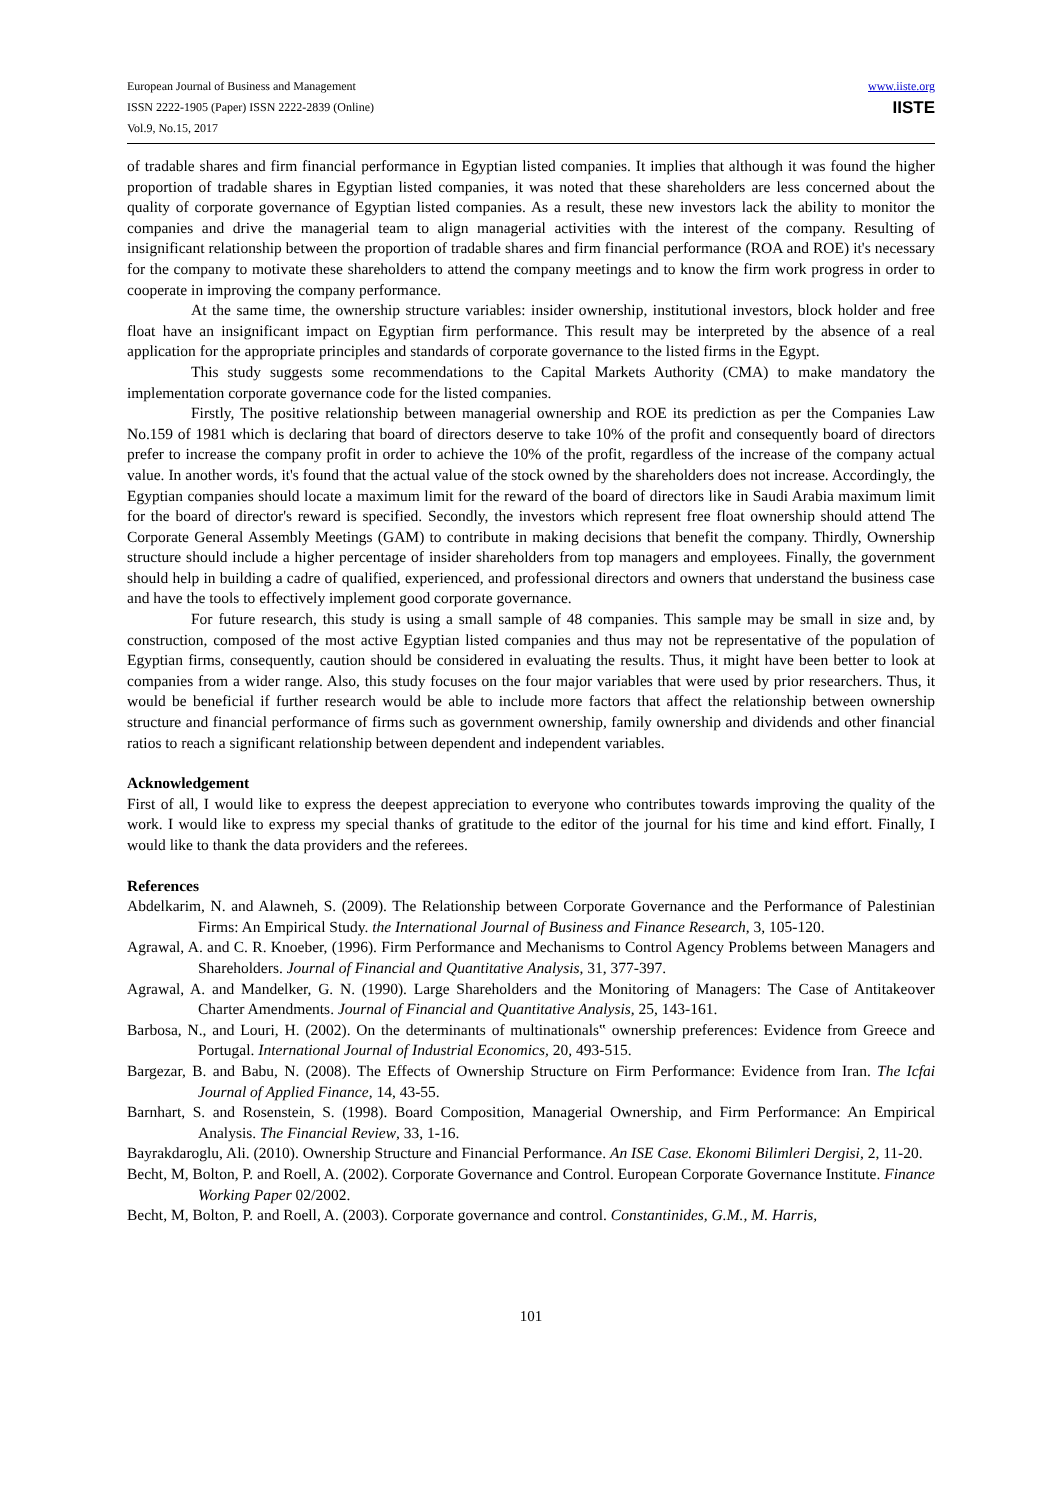European Journal of Business and Management
ISSN 2222-1905 (Paper) ISSN 2222-2839 (Online)
Vol.9, No.15, 2017
www.iiste.org
IISTE
of tradable shares and firm financial performance in Egyptian listed companies. It implies that although it was found the higher proportion of tradable shares in Egyptian listed companies, it was noted that these shareholders are less concerned about the quality of corporate governance of Egyptian listed companies. As a result, these new investors lack the ability to monitor the companies and drive the managerial team to align managerial activities with the interest of the company. Resulting of insignificant relationship between the proportion of tradable shares and firm financial performance (ROA and ROE) it's necessary for the company to motivate these shareholders to attend the company meetings and to know the firm work progress in order to cooperate in improving the company performance.
At the same time, the ownership structure variables: insider ownership, institutional investors, block holder and free float have an insignificant impact on Egyptian firm performance. This result may be interpreted by the absence of a real application for the appropriate principles and standards of corporate governance to the listed firms in the Egypt.
This study suggests some recommendations to the Capital Markets Authority (CMA) to make mandatory the implementation corporate governance code for the listed companies.
Firstly, The positive relationship between managerial ownership and ROE its prediction as per the Companies Law No.159 of 1981 which is declaring that board of directors deserve to take 10% of the profit and consequently board of directors prefer to increase the company profit in order to achieve the 10% of the profit, regardless of the increase of the company actual value. In another words, it's found that the actual value of the stock owned by the shareholders does not increase. Accordingly, the Egyptian companies should locate a maximum limit for the reward of the board of directors like in Saudi Arabia maximum limit for the board of director's reward is specified. Secondly, the investors which represent free float ownership should attend The Corporate General Assembly Meetings (GAM) to contribute in making decisions that benefit the company. Thirdly, Ownership structure should include a higher percentage of insider shareholders from top managers and employees. Finally, the government should help in building a cadre of qualified, experienced, and professional directors and owners that understand the business case and have the tools to effectively implement good corporate governance.
For future research, this study is using a small sample of 48 companies. This sample may be small in size and, by construction, composed of the most active Egyptian listed companies and thus may not be representative of the population of Egyptian firms, consequently, caution should be considered in evaluating the results. Thus, it might have been better to look at companies from a wider range. Also, this study focuses on the four major variables that were used by prior researchers. Thus, it would be beneficial if further research would be able to include more factors that affect the relationship between ownership structure and financial performance of firms such as government ownership, family ownership and dividends and other financial ratios to reach a significant relationship between dependent and independent variables.
Acknowledgement
First of all, I would like to express the deepest appreciation to everyone who contributes towards improving the quality of the work. I would like to express my special thanks of gratitude to the editor of the journal for his time and kind effort. Finally, I would like to thank the data providers and the referees.
References
Abdelkarim, N. and Alawneh, S. (2009). The Relationship between Corporate Governance and the Performance of Palestinian Firms: An Empirical Study. the International Journal of Business and Finance Research, 3, 105-120.
Agrawal, A. and C. R. Knoeber, (1996). Firm Performance and Mechanisms to Control Agency Problems between Managers and Shareholders. Journal of Financial and Quantitative Analysis, 31, 377-397.
Agrawal, A. and Mandelker, G. N. (1990). Large Shareholders and the Monitoring of Managers: The Case of Antitakeover Charter Amendments. Journal of Financial and Quantitative Analysis, 25, 143-161.
Barbosa, N., and Louri, H. (2002). On the determinants of multinationals‟ ownership preferences: Evidence from Greece and Portugal. International Journal of Industrial Economics, 20, 493-515.
Bargezar, B. and Babu, N. (2008). The Effects of Ownership Structure on Firm Performance: Evidence from Iran. The Icfai Journal of Applied Finance, 14, 43-55.
Barnhart, S. and Rosenstein, S. (1998). Board Composition, Managerial Ownership, and Firm Performance: An Empirical Analysis. The Financial Review, 33, 1-16.
Bayrakdaroglu, Ali. (2010). Ownership Structure and Financial Performance. An ISE Case. Ekonomi Bilimleri Dergisi, 2, 11-20.
Becht, M, Bolton, P. and Roell, A. (2002). Corporate Governance and Control. European Corporate Governance Institute. Finance Working Paper 02/2002.
Becht, M, Bolton, P. and Roell, A. (2003). Corporate governance and control. Constantinides, G.M., M. Harris,
101